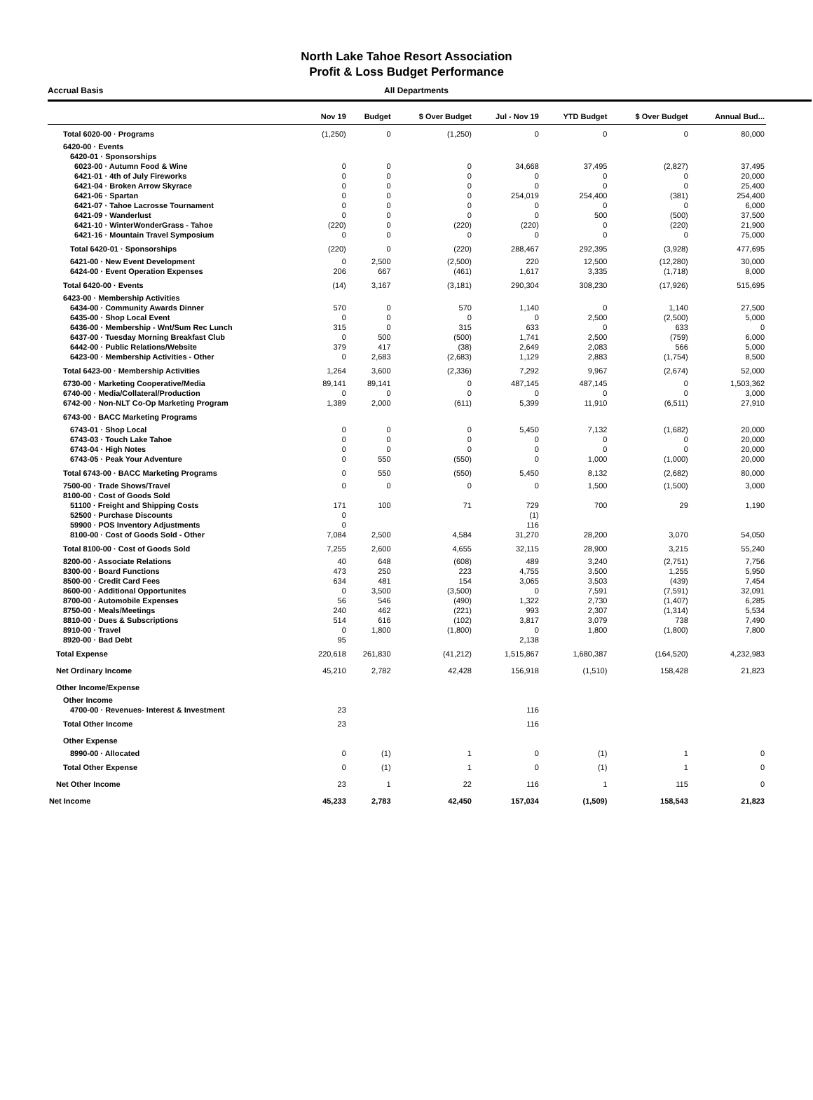North Lake Tahoe Resort Association
Profit & Loss Budget Performance
Accrual Basis All Departments
| | Nov 19 | Budget | $ Over Budget | Jul - Nov 19 | YTD Budget | $ Over Budget | Annual Bud... |
| --- | --- | --- | --- | --- | --- | --- | --- |
| Total 6020-00 · Programs | (1,250) | 0 | (1,250) | 0 | 0 | 0 | 80,000 |
| 6420-00 · Events | | | | | | | |
| 6420-01 · Sponsorships | | | | | | | |
| 6023-00 · Autumn Food & Wine | 0 | 0 | 0 | 34,668 | 37,495 | (2,827) | 37,495 |
| 6421-01 · 4th of July Fireworks | 0 | 0 | 0 | 0 | 0 | 0 | 20,000 |
| 6421-04 · Broken Arrow Skyrace | 0 | 0 | 0 | 0 | 0 | 0 | 25,400 |
| 6421-06 · Spartan | 0 | 0 | 0 | 254,019 | 254,400 | (381) | 254,400 |
| 6421-07 · Tahoe Lacrosse Tournament | 0 | 0 | 0 | 0 | 0 | 0 | 6,000 |
| 6421-09 · Wanderlust | 0 | 0 | 0 | 0 | 500 | (500) | 37,500 |
| 6421-10 · WinterWonderGrass - Tahoe | (220) | 0 | (220) | (220) | 0 | (220) | 21,900 |
| 6421-16 · Mountain Travel Symposium | 0 | 0 | 0 | 0 | 0 | 0 | 75,000 |
| Total 6420-01 · Sponsorships | (220) | 0 | (220) | 288,467 | 292,395 | (3,928) | 477,695 |
| 6421-00 · New Event Development | 0 | 2,500 | (2,500) | 220 | 12,500 | (12,280) | 30,000 |
| 6424-00 · Event Operation Expenses | 206 | 667 | (461) | 1,617 | 3,335 | (1,718) | 8,000 |
| Total 6420-00 · Events | (14) | 3,167 | (3,181) | 290,304 | 308,230 | (17,926) | 515,695 |
| 6423-00 · Membership Activities | | | | | | | |
| 6434-00 · Community Awards Dinner | 570 | 0 | 570 | 1,140 | 0 | 1,140 | 27,500 |
| 6435-00 · Shop Local Event | 0 | 0 | 0 | 0 | 2,500 | (2,500) | 5,000 |
| 6436-00 · Membership - Wnt/Sum Rec Lunch | 315 | 0 | 315 | 633 | 0 | 633 | 0 |
| 6437-00 · Tuesday Morning Breakfast Club | 0 | 500 | (500) | 1,741 | 2,500 | (759) | 6,000 |
| 6442-00 · Public Relations/Website | 379 | 417 | (38) | 2,649 | 2,083 | 566 | 5,000 |
| 6423-00 · Membership Activities - Other | 0 | 2,683 | (2,683) | 1,129 | 2,883 | (1,754) | 8,500 |
| Total 6423-00 · Membership Activities | 1,264 | 3,600 | (2,336) | 7,292 | 9,967 | (2,674) | 52,000 |
| 6730-00 · Marketing Cooperative/Media | 89,141 | 89,141 | 0 | 487,145 | 487,145 | 0 | 1,503,362 |
| 6740-00 · Media/Collateral/Production | 0 | 0 | 0 | 0 | 0 | 0 | 3,000 |
| 6742-00 · Non-NLT Co-Op Marketing Program | 1,389 | 2,000 | (611) | 5,399 | 11,910 | (6,511) | 27,910 |
| 6743-00 · BACC Marketing Programs | | | | | | | |
| 6743-01 · Shop Local | 0 | 0 | 0 | 5,450 | 7,132 | (1,682) | 20,000 |
| 6743-03 · Touch Lake Tahoe | 0 | 0 | 0 | 0 | 0 | 0 | 20,000 |
| 6743-04 · High Notes | 0 | 0 | 0 | 0 | 0 | 0 | 20,000 |
| 6743-05 · Peak Your Adventure | 0 | 550 | (550) | 0 | 1,000 | (1,000) | 20,000 |
| Total 6743-00 · BACC Marketing Programs | 0 | 550 | (550) | 5,450 | 8,132 | (2,682) | 80,000 |
| 7500-00 · Trade Shows/Travel | 0 | 0 | 0 | 0 | 1,500 | (1,500) | 3,000 |
| 8100-00 · Cost of Goods Sold | | | | | | | |
| 51100 · Freight and Shipping Costs | 171 | 100 | 71 | 729 | 700 | 29 | 1,190 |
| 52500 · Purchase Discounts | 0 | | | (1) | | | |
| 59900 · POS Inventory Adjustments | 0 | | | 116 | | | |
| 8100-00 · Cost of Goods Sold - Other | 7,084 | 2,500 | 4,584 | 31,270 | 28,200 | 3,070 | 54,050 |
| Total 8100-00 · Cost of Goods Sold | 7,255 | 2,600 | 4,655 | 32,115 | 28,900 | 3,215 | 55,240 |
| 8200-00 · Associate Relations | 40 | 648 | (608) | 489 | 3,240 | (2,751) | 7,756 |
| 8300-00 · Board Functions | 473 | 250 | 223 | 4,755 | 3,500 | 1,255 | 5,950 |
| 8500-00 · Credit Card Fees | 634 | 481 | 154 | 3,065 | 3,503 | (439) | 7,454 |
| 8600-00 · Additional Opportunites | 0 | 3,500 | (3,500) | 0 | 7,591 | (7,591) | 32,091 |
| 8700-00 · Automobile Expenses | 56 | 546 | (490) | 1,322 | 2,730 | (1,407) | 6,285 |
| 8750-00 · Meals/Meetings | 240 | 462 | (221) | 993 | 2,307 | (1,314) | 5,534 |
| 8810-00 · Dues & Subscriptions | 514 | 616 | (102) | 3,817 | 3,079 | 738 | 7,490 |
| 8910-00 · Travel | 0 | 1,800 | (1,800) | 0 | 1,800 | (1,800) | 7,800 |
| 8920-00 · Bad Debt | 95 | | | 2,138 | | | |
| Total Expense | 220,618 | 261,830 | (41,212) | 1,515,867 | 1,680,387 | (164,520) | 4,232,983 |
| Net Ordinary Income | 45,210 | 2,782 | 42,428 | 156,918 | (1,510) | 158,428 | 21,823 |
| Other Income/Expense | | | | | | | |
| Other Income | | | | | | | |
| 4700-00 · Revenues- Interest & Investment | 23 | | | 116 | | | |
| Total Other Income | 23 | | | 116 | | | |
| Other Expense | | | | | | | |
| 8990-00 · Allocated | 0 | (1) | 1 | 0 | (1) | 1 | 0 |
| Total Other Expense | 0 | (1) | 1 | 0 | (1) | 1 | 0 |
| Net Other Income | 23 | 1 | 22 | 116 | 1 | 115 | 0 |
| Net Income | 45,233 | 2,783 | 42,450 | 157,034 | (1,509) | 158,543 | 21,823 |